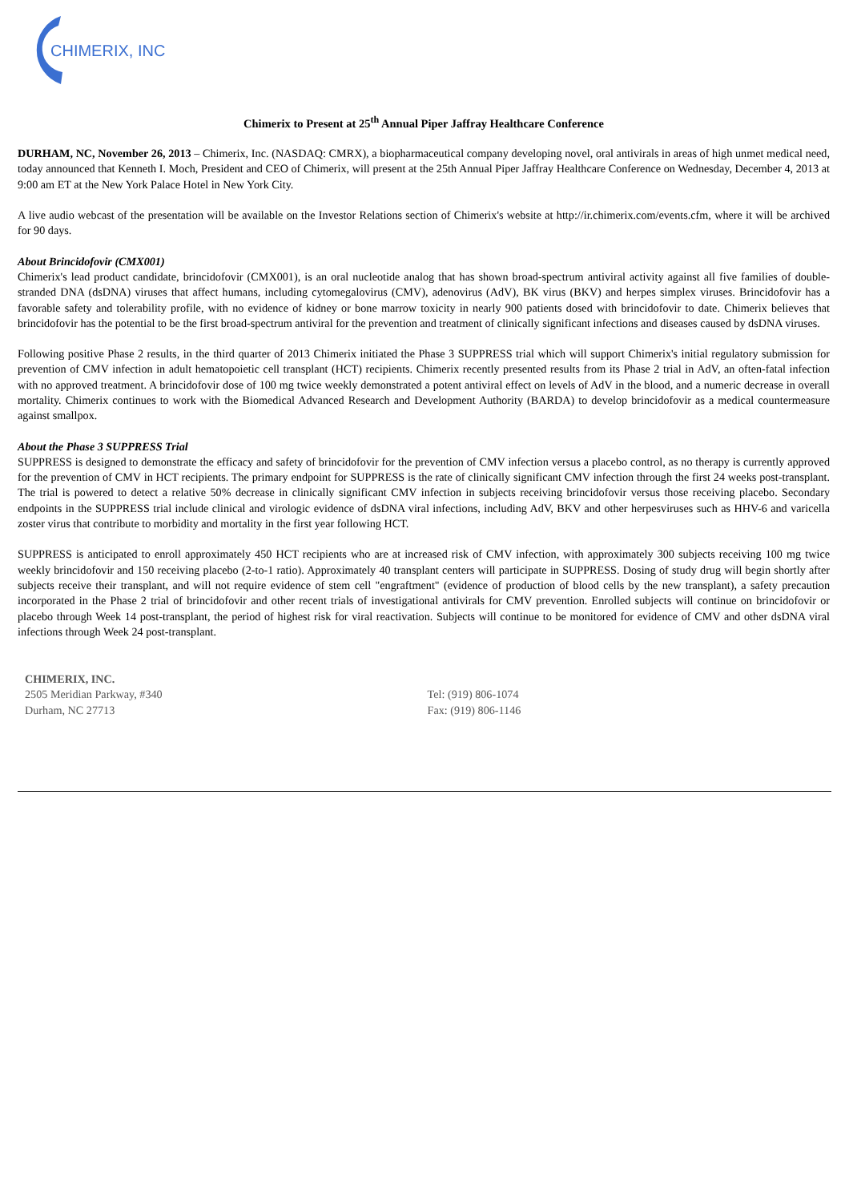CHIMERIX, INC.
Chimerix to Present at 25<sup>th</sup> Annual Piper Jaffray Healthcare Conference
DURHAM, NC, November 26, 2013 – Chimerix, Inc. (NASDAQ: CMRX), a biopharmaceutical company developing novel, oral antivirals in areas of high unmet medical need, today announced that Kenneth I. Moch, President and CEO of Chimerix, will present at the 25th Annual Piper Jaffray Healthcare Conference on Wednesday, December 4, 2013 at 9:00 am ET at the New York Palace Hotel in New York City.
A live audio webcast of the presentation will be available on the Investor Relations section of Chimerix's website at http://ir.chimerix.com/events.cfm, where it will be archived for 90 days.
About Brincidofovir (CMX001)
Chimerix's lead product candidate, brincidofovir (CMX001), is an oral nucleotide analog that has shown broad-spectrum antiviral activity against all five families of double-stranded DNA (dsDNA) viruses that affect humans, including cytomegalovirus (CMV), adenovirus (AdV), BK virus (BKV) and herpes simplex viruses. Brincidofovir has a favorable safety and tolerability profile, with no evidence of kidney or bone marrow toxicity in nearly 900 patients dosed with brincidofovir to date. Chimerix believes that brincidofovir has the potential to be the first broad-spectrum antiviral for the prevention and treatment of clinically significant infections and diseases caused by dsDNA viruses.
Following positive Phase 2 results, in the third quarter of 2013 Chimerix initiated the Phase 3 SUPPRESS trial which will support Chimerix's initial regulatory submission for prevention of CMV infection in adult hematopoietic cell transplant (HCT) recipients. Chimerix recently presented results from its Phase 2 trial in AdV, an often-fatal infection with no approved treatment. A brincidofovir dose of 100 mg twice weekly demonstrated a potent antiviral effect on levels of AdV in the blood, and a numeric decrease in overall mortality. Chimerix continues to work with the Biomedical Advanced Research and Development Authority (BARDA) to develop brincidofovir as a medical countermeasure against smallpox.
About the Phase 3 SUPPRESS Trial
SUPPRESS is designed to demonstrate the efficacy and safety of brincidofovir for the prevention of CMV infection versus a placebo control, as no therapy is currently approved for the prevention of CMV in HCT recipients. The primary endpoint for SUPPRESS is the rate of clinically significant CMV infection through the first 24 weeks post-transplant. The trial is powered to detect a relative 50% decrease in clinically significant CMV infection in subjects receiving brincidofovir versus those receiving placebo. Secondary endpoints in the SUPPRESS trial include clinical and virologic evidence of dsDNA viral infections, including AdV, BKV and other herpesviruses such as HHV-6 and varicella zoster virus that contribute to morbidity and mortality in the first year following HCT.
SUPPRESS is anticipated to enroll approximately 450 HCT recipients who are at increased risk of CMV infection, with approximately 300 subjects receiving 100 mg twice weekly brincidofovir and 150 receiving placebo (2-to-1 ratio). Approximately 40 transplant centers will participate in SUPPRESS. Dosing of study drug will begin shortly after subjects receive their transplant, and will not require evidence of stem cell "engraftment" (evidence of production of blood cells by the new transplant), a safety precaution incorporated in the Phase 2 trial of brincidofovir and other recent trials of investigational antivirals for CMV prevention. Enrolled subjects will continue on brincidofovir or placebo through Week 14 post-transplant, the period of highest risk for viral reactivation. Subjects will continue to be monitored for evidence of CMV and other dsDNA viral infections through Week 24 post-transplant.
CHIMERIX, INC.
2505 Meridian Parkway, #340
Durham, NC 27713
Tel: (919) 806-1074
Fax: (919) 806-1146